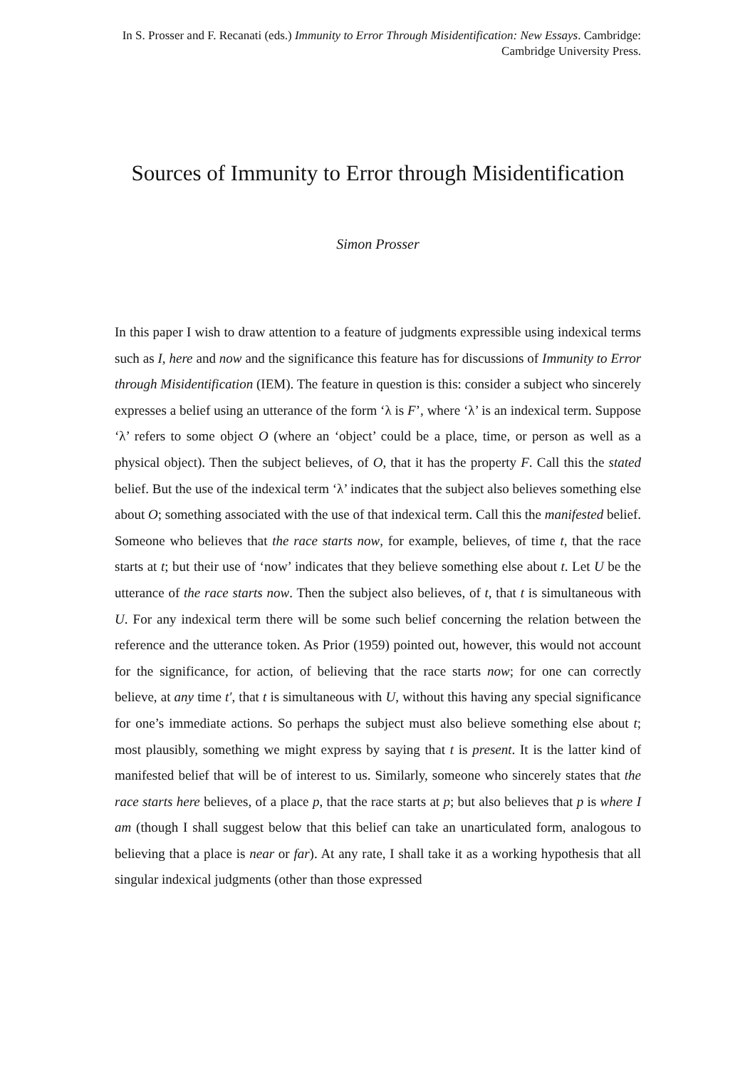In S. Prosser and F. Recanati (eds.) Immunity to Error Through Misidentification: New Essays. Cambridge: Cambridge University Press.
Sources of Immunity to Error through Misidentification
Simon Prosser
In this paper I wish to draw attention to a feature of judgments expressible using indexical terms such as I, here and now and the significance this feature has for discussions of Immunity to Error through Misidentification (IEM). The feature in question is this: consider a subject who sincerely expresses a belief using an utterance of the form ‘λ is F’, where ‘λ’ is an indexical term. Suppose ‘λ’ refers to some object O (where an ‘object’ could be a place, time, or person as well as a physical object). Then the subject believes, of O, that it has the property F. Call this the stated belief. But the use of the indexical term ‘λ’ indicates that the subject also believes something else about O; something associated with the use of that indexical term. Call this the manifested belief. Someone who believes that the race starts now, for example, believes, of time t, that the race starts at t; but their use of ‘now’ indicates that they believe something else about t. Let U be the utterance of the race starts now. Then the subject also believes, of t, that t is simultaneous with U. For any indexical term there will be some such belief concerning the relation between the reference and the utterance token. As Prior (1959) pointed out, however, this would not account for the significance, for action, of believing that the race starts now; for one can correctly believe, at any time t′, that t is simultaneous with U, without this having any special significance for one’s immediate actions. So perhaps the subject must also believe something else about t; most plausibly, something we might express by saying that t is present. It is the latter kind of manifested belief that will be of interest to us. Similarly, someone who sincerely states that the race starts here believes, of a place p, that the race starts at p; but also believes that p is where I am (though I shall suggest below that this belief can take an unarticulated form, analogous to believing that a place is near or far). At any rate, I shall take it as a working hypothesis that all singular indexical judgments (other than those expressed